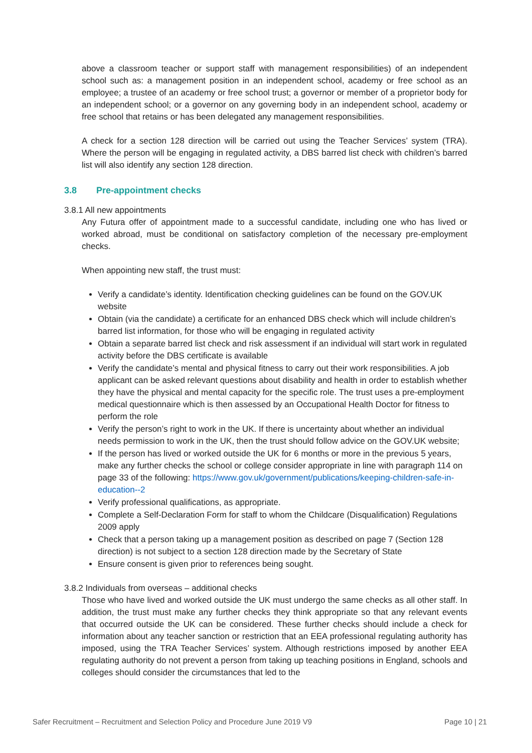above a classroom teacher or support staff with management responsibilities) of an independent school such as: a management position in an independent school, academy or free school as an employee; a trustee of an academy or free school trust; a governor or member of a proprietor body for an independent school; or a governor on any governing body in an independent school, academy or free school that retains or has been delegated any management responsibilities.
A check for a section 128 direction will be carried out using the Teacher Services’ system (TRA). Where the person will be engaging in regulated activity, a DBS barred list check with children’s barred list will also identify any section 128 direction.
3.8 Pre-appointment checks
3.8.1 All new appointments
Any Futura offer of appointment made to a successful candidate, including one who has lived or worked abroad, must be conditional on satisfactory completion of the necessary pre-employment checks.
When appointing new staff, the trust must:
Verify a candidate’s identity. Identification checking guidelines can be found on the GOV.UK website
Obtain (via the candidate) a certificate for an enhanced DBS check which will include children’s barred list information, for those who will be engaging in regulated activity
Obtain a separate barred list check and risk assessment if an individual will start work in regulated activity before the DBS certificate is available
Verify the candidate’s mental and physical fitness to carry out their work responsibilities. A job applicant can be asked relevant questions about disability and health in order to establish whether they have the physical and mental capacity for the specific role. The trust uses a pre-employment medical questionnaire which is then assessed by an Occupational Health Doctor for fitness to perform the role
Verify the person’s right to work in the UK. If there is uncertainty about whether an individual needs permission to work in the UK, then the trust should follow advice on the GOV.UK website;
If the person has lived or worked outside the UK for 6 months or more in the previous 5 years, make any further checks the school or college consider appropriate in line with paragraph 114 on page 33 of the following: https://www.gov.uk/government/publications/keeping-children-safe-in-education--2
Verify professional qualifications, as appropriate.
Complete a Self-Declaration Form for staff to whom the Childcare (Disqualification) Regulations 2009 apply
Check that a person taking up a management position as described on page 7 (Section 128 direction) is not subject to a section 128 direction made by the Secretary of State
Ensure consent is given prior to references being sought.
3.8.2 Individuals from overseas – additional checks
Those who have lived and worked outside the UK must undergo the same checks as all other staff. In addition, the trust must make any further checks they think appropriate so that any relevant events that occurred outside the UK can be considered. These further checks should include a check for information about any teacher sanction or restriction that an EEA professional regulating authority has imposed, using the TRA Teacher Services’ system. Although restrictions imposed by another EEA regulating authority do not prevent a person from taking up teaching positions in England, schools and colleges should consider the circumstances that led to the
Safer Recruitment – Recruitment and Selection Policy and Procedure June 2019 V9 Page 10 | 21